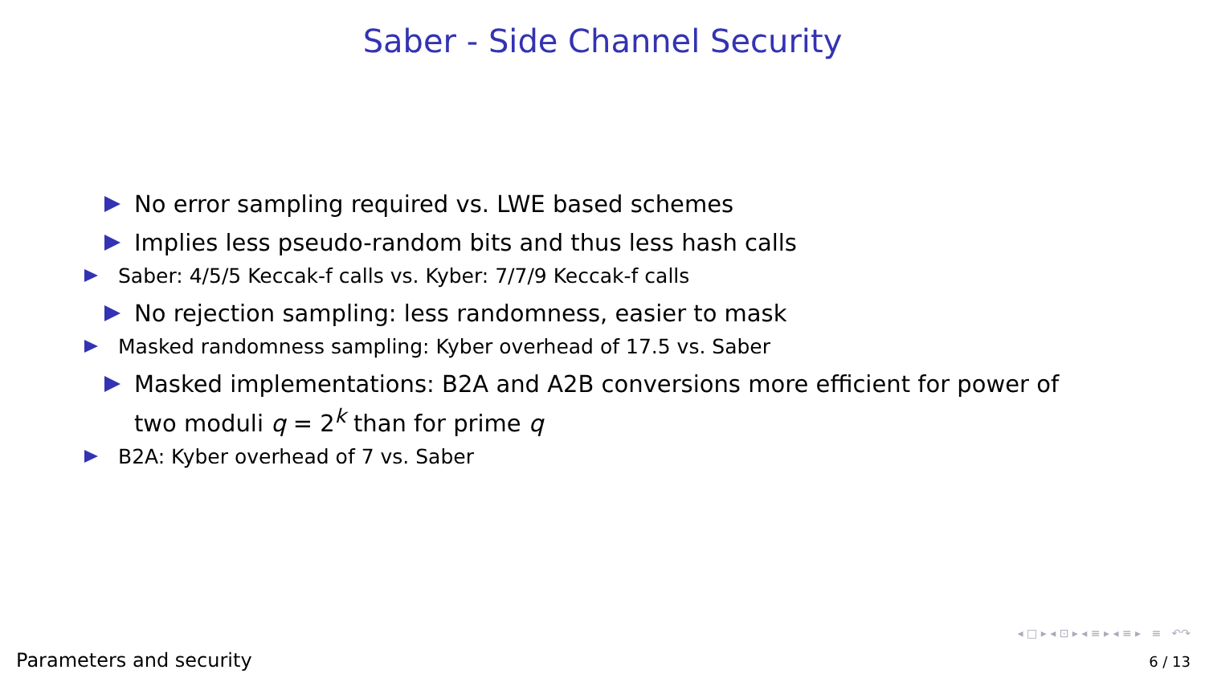Saber - Side Channel Security
No error sampling required vs. LWE based schemes
Implies less pseudo-random bits and thus less hash calls
Saber: 4/5/5 Keccak-f calls vs. Kyber: 7/7/9 Keccak-f calls
No rejection sampling: less randomness, easier to mask
Masked randomness sampling: Kyber overhead of 17.5 vs. Saber
Masked implementations: B2A and A2B conversions more efficient for power of two moduli q = 2<sup>k</sup> than for prime q
B2A: Kyber overhead of 7 vs. Saber
◂ □ ▸ ◂ ⊡ ▸ ◂ ≡ ▸ ◂ ≡ ▸ ≡ ↶↷
Parameters and security 6 / 13